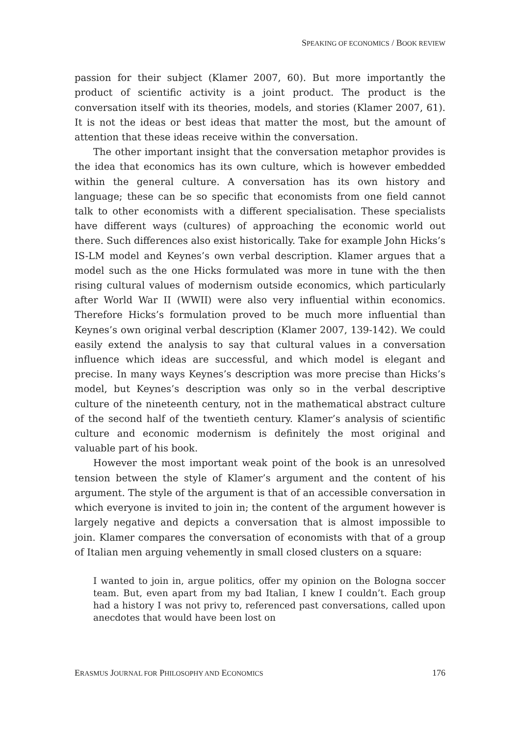SPEAKING OF ECONOMICS / BOOK REVIEW
passion for their subject (Klamer 2007, 60). But more importantly the product of scientific activity is a joint product. The product is the conversation itself with its theories, models, and stories (Klamer 2007, 61). It is not the ideas or best ideas that matter the most, but the amount of attention that these ideas receive within the conversation.
The other important insight that the conversation metaphor provides is the idea that economics has its own culture, which is however embedded within the general culture. A conversation has its own history and language; these can be so specific that economists from one field cannot talk to other economists with a different specialisation. These specialists have different ways (cultures) of approaching the economic world out there. Such differences also exist historically. Take for example John Hicks’s IS-LM model and Keynes’s own verbal description. Klamer argues that a model such as the one Hicks formulated was more in tune with the then rising cultural values of modernism outside economics, which particularly after World War II (WWII) were also very influential within economics. Therefore Hicks’s formulation proved to be much more influential than Keynes’s own original verbal description (Klamer 2007, 139-142). We could easily extend the analysis to say that cultural values in a conversation influence which ideas are successful, and which model is elegant and precise. In many ways Keynes’s description was more precise than Hicks’s model, but Keynes’s description was only so in the verbal descriptive culture of the nineteenth century, not in the mathematical abstract culture of the second half of the twentieth century. Klamer’s analysis of scientific culture and economic modernism is definitely the most original and valuable part of his book.
However the most important weak point of the book is an unresolved tension between the style of Klamer’s argument and the content of his argument. The style of the argument is that of an accessible conversation in which everyone is invited to join in; the content of the argument however is largely negative and depicts a conversation that is almost impossible to join. Klamer compares the conversation of economists with that of a group of Italian men arguing vehemently in small closed clusters on a square:
I wanted to join in, argue politics, offer my opinion on the Bologna soccer team. But, even apart from my bad Italian, I knew I couldn’t. Each group had a history I was not privy to, referenced past conversations, called upon anecdotes that would have been lost on
ERASMUS JOURNAL FOR PHILOSOPHY AND ECONOMICS 176